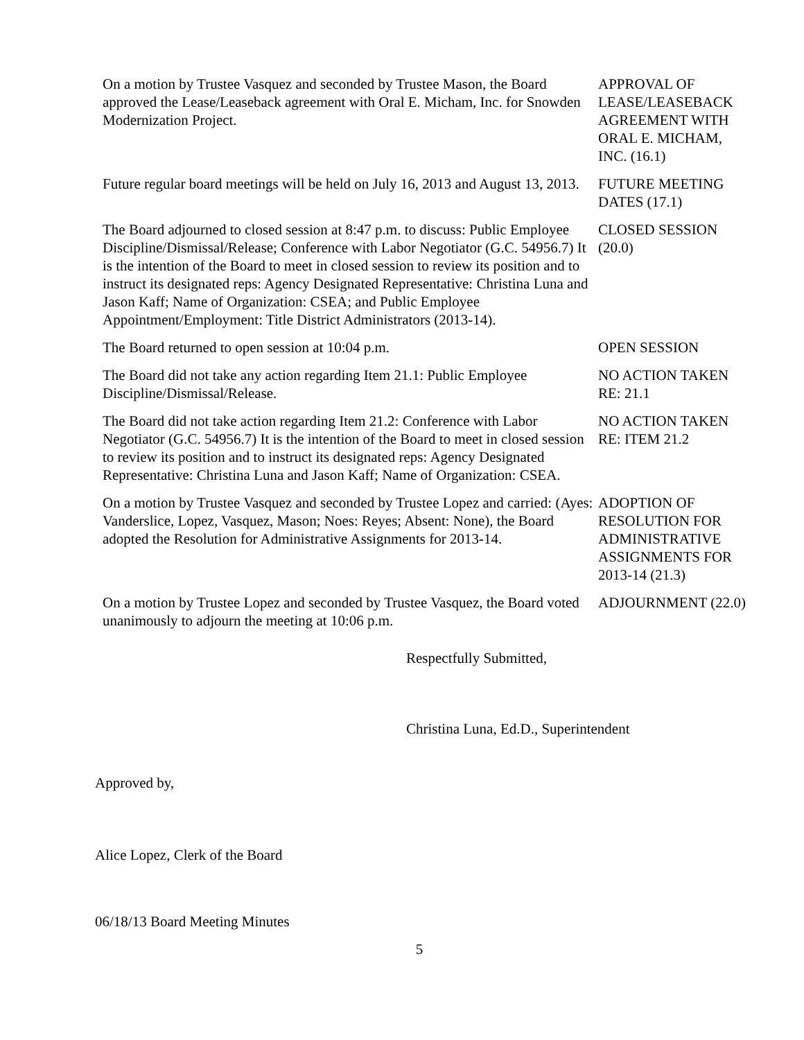On a motion by Trustee Vasquez and seconded by Trustee Mason, the Board approved the Lease/Leaseback agreement with Oral E. Micham, Inc. for Snowden Modernization Project.
APPROVAL OF LEASE/LEASEBACK AGREEMENT WITH ORAL E. MICHAM, INC. (16.1)
Future regular board meetings will be held on July 16, 2013 and August 13, 2013.
FUTURE MEETING DATES (17.1)
The Board adjourned to closed session at 8:47 p.m. to discuss: Public Employee Discipline/Dismissal/Release; Conference with Labor Negotiator (G.C. 54956.7) It is the intention of the Board to meet in closed session to review its position and to instruct its designated reps: Agency Designated Representative: Christina Luna and Jason Kaff; Name of Organization: CSEA; and Public Employee Appointment/Employment: Title District Administrators (2013-14).
CLOSED SESSION (20.0)
The Board returned to open session at 10:04 p.m. OPEN SESSION
The Board did not take any action regarding Item 21.1: Public Employee Discipline/Dismissal/Release.
NO ACTION TAKEN RE: 21.1
The Board did not take action regarding Item 21.2: Conference with Labor Negotiator (G.C. 54956.7) It is the intention of the Board to meet in closed session to review its position and to instruct its designated reps: Agency Designated Representative: Christina Luna and Jason Kaff; Name of Organization: CSEA.
NO ACTION TAKEN RE: ITEM 21.2
On a motion by Trustee Vasquez and seconded by Trustee Lopez and carried: (Ayes: Vanderslice, Lopez, Vasquez, Mason; Noes: Reyes; Absent: None), the Board adopted the Resolution for Administrative Assignments for 2013-14.
ADOPTION OF RESOLUTION FOR ADMINISTRATIVE ASSIGNMENTS FOR 2013-14 (21.3)
On a motion by Trustee Lopez and seconded by Trustee Vasquez, the Board voted unanimously to adjourn the meeting at 10:06 p.m.
ADJOURNMENT (22.0)
Respectfully Submitted,
Christina Luna, Ed.D., Superintendent
Approved by,
Alice Lopez, Clerk of the Board
06/18/13 Board Meeting Minutes
5